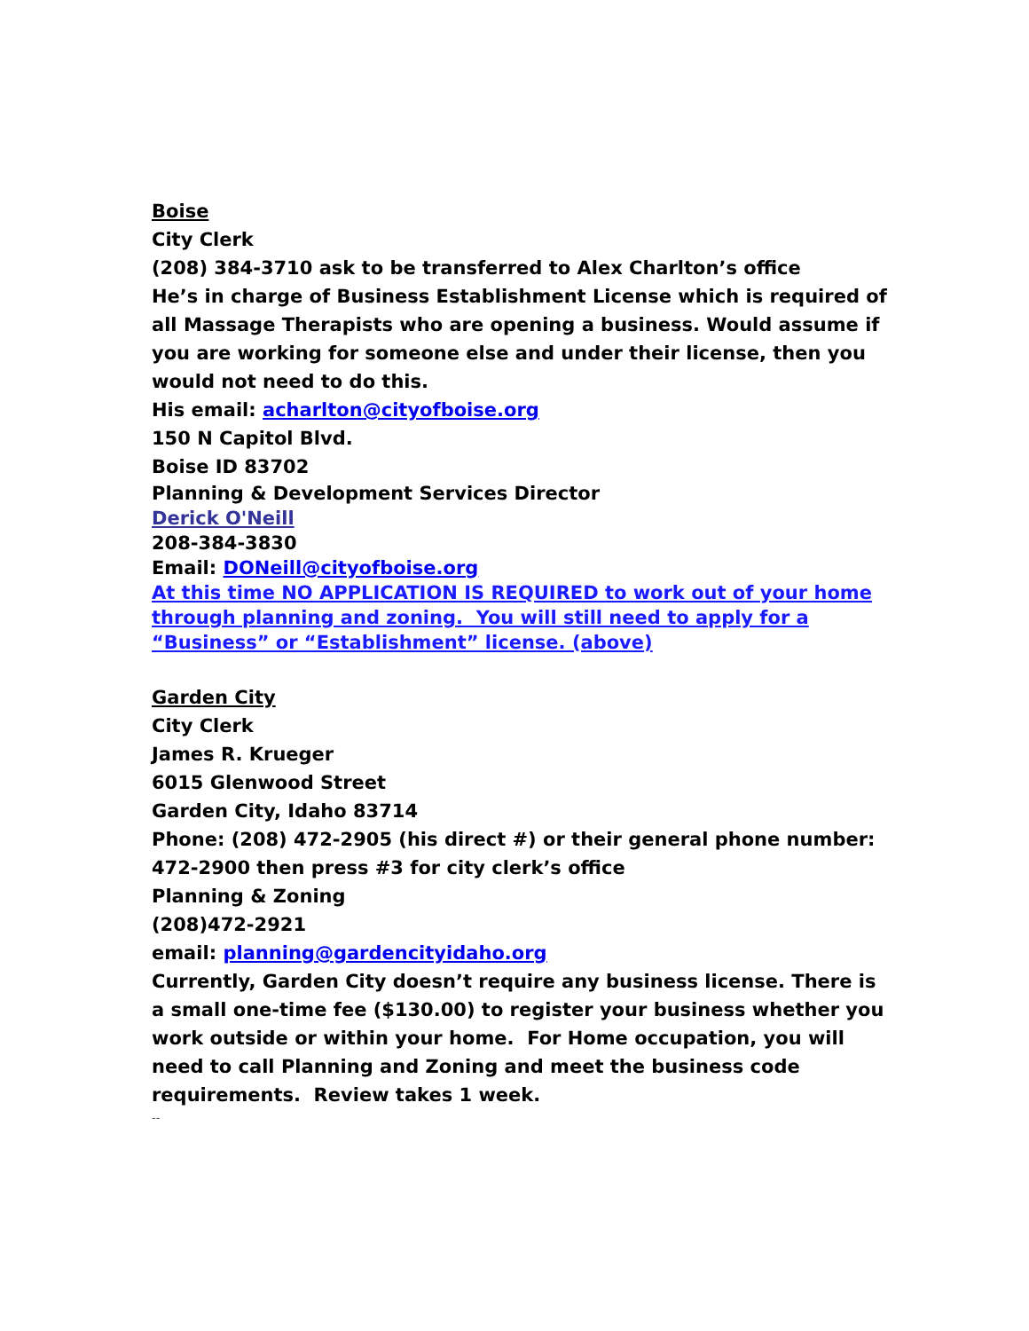Boise
City Clerk
(208) 384-3710 ask to be transferred to Alex Charlton’s office
He’s in charge of Business Establishment License which is required of all Massage Therapists who are opening a business. Would assume if you are working for someone else and under their license, then you would not need to do this.
His email: acharlton@cityofboise.org
150 N Capitol Blvd.
Boise ID 83702
Planning & Development Services Director
Derick O'Neill
208-384-3830
Email: DONeill@cityofboise.org
At this time NO APPLICATION IS REQUIRED to work out of your home through planning and zoning. You will still need to apply for a “Business” or “Establishment” license. (above)
Garden City
City Clerk
James R. Krueger
6015 Glenwood Street
Garden City, Idaho 83714
Phone: (208) 472-2905 (his direct #) or their general phone number: 472-2900 then press #3 for city clerk’s office
Planning & Zoning
(208)472-2921
email: planning@gardencityidaho.org
Currently, Garden City doesn’t require any business license. There is a small one-time fee ($130.00) to register your business whether you work outside or within your home. For Home occupation, you will need to call Planning and Zoning and meet the business code requirements. Review takes 1 week.
--